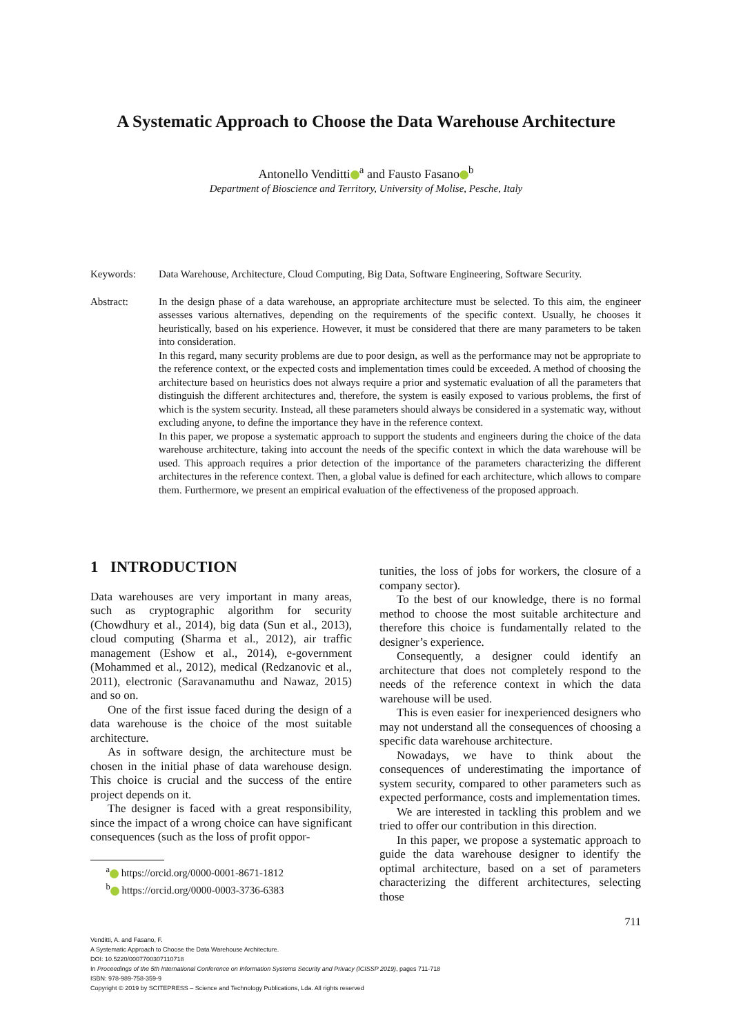A Systematic Approach to Choose the Data Warehouse Architecture
Antonello Venditti<sup>a</sup> and Fausto Fasano<sup>b</sup>
Department of Bioscience and Territory, University of Molise, Pesche, Italy
Keywords: Data Warehouse, Architecture, Cloud Computing, Big Data, Software Engineering, Software Security.
Abstract: In the design phase of a data warehouse, an appropriate architecture must be selected. To this aim, the engineer assesses various alternatives, depending on the requirements of the specific context. Usually, he chooses it heuristically, based on his experience. However, it must be considered that there are many parameters to be taken into consideration.
In this regard, many security problems are due to poor design, as well as the performance may not be appropriate to the reference context, or the expected costs and implementation times could be exceeded. A method of choosing the architecture based on heuristics does not always require a prior and systematic evaluation of all the parameters that distinguish the different architectures and, therefore, the system is easily exposed to various problems, the first of which is the system security. Instead, all these parameters should always be considered in a systematic way, without excluding anyone, to define the importance they have in the reference context.
In this paper, we propose a systematic approach to support the students and engineers during the choice of the data warehouse architecture, taking into account the needs of the specific context in which the data warehouse will be used. This approach requires a prior detection of the importance of the parameters characterizing the different architectures in the reference context. Then, a global value is defined for each architecture, which allows to compare them. Furthermore, we present an empirical evaluation of the effectiveness of the proposed approach.
1 INTRODUCTION
Data warehouses are very important in many areas, such as cryptographic algorithm for security (Chowdhury et al., 2014), big data (Sun et al., 2013), cloud computing (Sharma et al., 2012), air traffic management (Eshow et al., 2014), e-government (Mohammed et al., 2012), medical (Redzanovic et al., 2011), electronic (Saravanamuthu and Nawaz, 2015) and so on.
One of the first issue faced during the design of a data warehouse is the choice of the most suitable architecture.
As in software design, the architecture must be chosen in the initial phase of data warehouse design. This choice is crucial and the success of the entire project depends on it.
The designer is faced with a great responsibility, since the impact of a wrong choice can have significant consequences (such as the loss of profit oppor-
<sup>a</sup> https://orcid.org/0000-0001-8671-1812
<sup>b</sup> https://orcid.org/0000-0003-3736-6383
tunities, the loss of jobs for workers, the closure of a company sector).
To the best of our knowledge, there is no formal method to choose the most suitable architecture and therefore this choice is fundamentally related to the designer’s experience.
Consequently, a designer could identify an architecture that does not completely respond to the needs of the reference context in which the data warehouse will be used.
This is even easier for inexperienced designers who may not understand all the consequences of choosing a specific data warehouse architecture.
Nowadays, we have to think about the consequences of underestimating the importance of system security, compared to other parameters such as expected performance, costs and implementation times.
We are interested in tackling this problem and we tried to offer our contribution in this direction.
In this paper, we propose a systematic approach to guide the data warehouse designer to identify the optimal architecture, based on a set of parameters characterizing the different architectures, selecting those
711
Venditti, A. and Fasano, F.
A Systematic Approach to Choose the Data Warehouse Architecture.
DOI: 10.5220/0007700307110718
In Proceedings of the 5th International Conference on Information Systems Security and Privacy (ICISSP 2019), pages 711-718
ISBN: 978-989-758-359-9
Copyright © 2019 by SCITEPRESS – Science and Technology Publications, Lda. All rights reserved